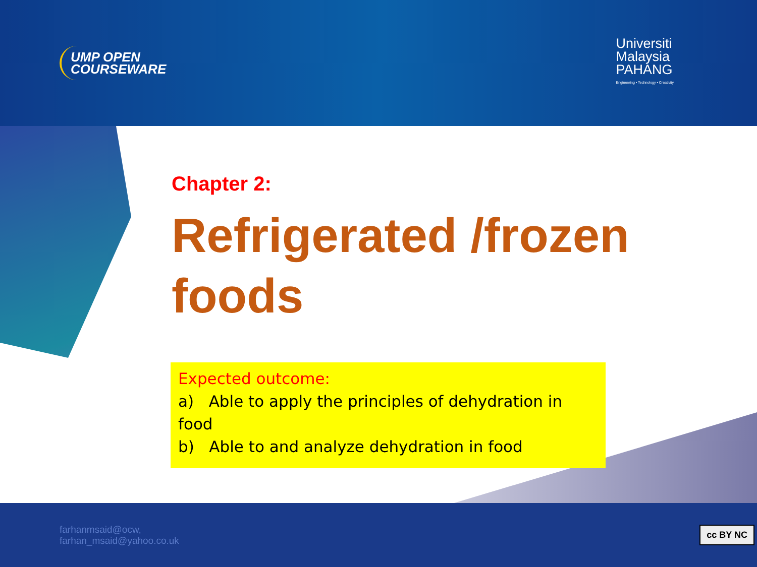UMP OPEN
COURSEWARE
Universiti
Malaysia
PAHANG
Engineering • Technology • Creativity
Chapter 2:
Refrigerated /frozen foods
Expected outcome:
a) Able to apply the principles of dehydration in food
b) Able to and analyze dehydration in food
farhanmsaid@ocw,
farhan_msaid@yahoo.co.uk
cc BY NC